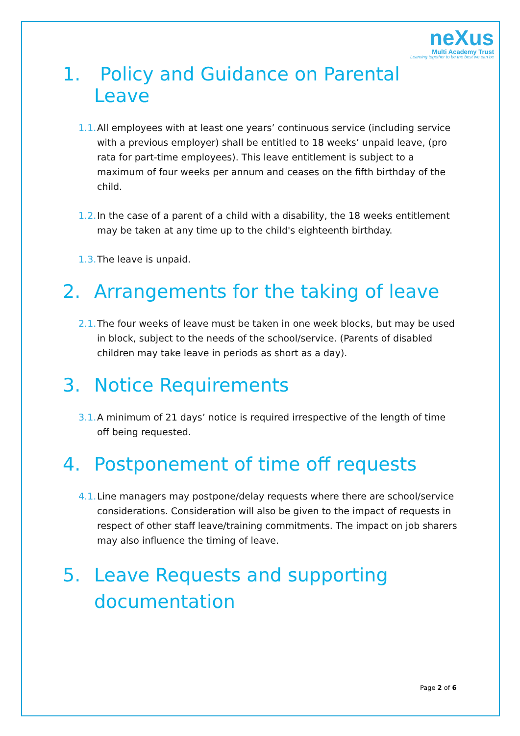neXus
Multi Academy Trust
Learning together to be the best we can be
1. Policy and Guidance on Parental Leave
1.1. All employees with at least one years’ continuous service (including service with a previous employer) shall be entitled to 18 weeks’ unpaid leave, (pro rata for part-time employees). This leave entitlement is subject to a maximum of four weeks per annum and ceases on the fifth birthday of the child.
1.2. In the case of a parent of a child with a disability, the 18 weeks entitlement may be taken at any time up to the child's eighteenth birthday.
1.3. The leave is unpaid.
2. Arrangements for the taking of leave
2.1. The four weeks of leave must be taken in one week blocks, but may be used in block, subject to the needs of the school/service. (Parents of disabled children may take leave in periods as short as a day).
3. Notice Requirements
3.1. A minimum of 21 days’ notice is required irrespective of the length of time off being requested.
4. Postponement of time off requests
4.1. Line managers may postpone/delay requests where there are school/service considerations. Consideration will also be given to the impact of requests in respect of other staff leave/training commitments. The impact on job sharers may also influence the timing of leave.
5. Leave Requests and supporting
documentation
Page 2 of 6